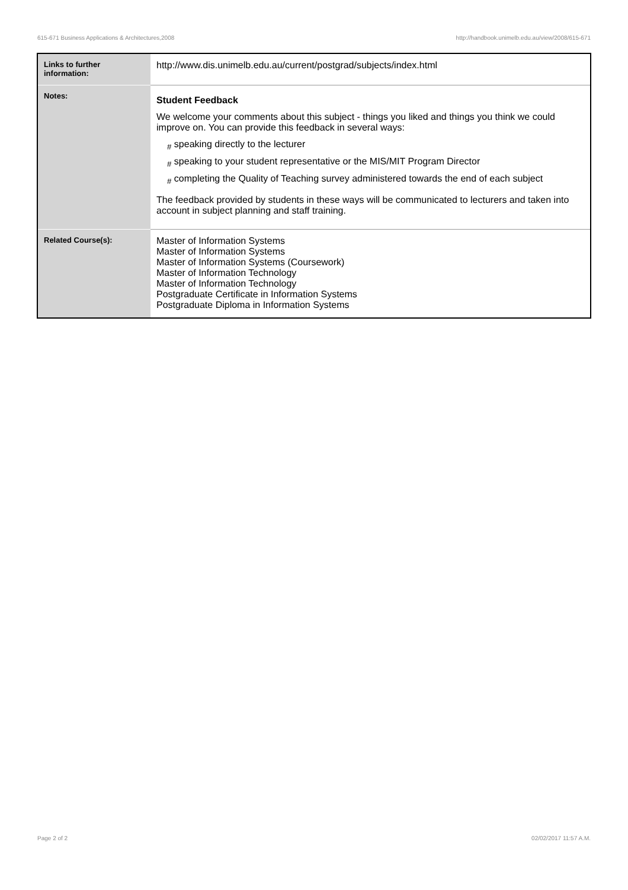615-671 Business Applications & Architectures,2008 http://handbook.unimelb.edu.au/view/2008/615-671
| Links to further information: | http://www.dis.unimelb.edu.au/current/postgrad/subjects/index.html |
| Notes: | Student Feedback We welcome your comments about this subject - things you liked and things you think we could improve on. You can provide this feedback in several ways: <sub>#</sub> speaking directly to the lecturer <sub>#</sub> speaking to your student representative or the MIS/MIT Program Director <sub>#</sub> completing the Quality of Teaching survey administered towards the end of each subject The feedback provided by students in these ways will be communicated to lecturers and taken into account in subject planning and staff training. |
| Related Course(s): | Master of Information Systems Master of Information Systems Master of Information Systems (Coursework) Master of Information Technology Master of Information Technology Postgraduate Certificate in Information Systems Postgraduate Diploma in Information Systems |
Page 2 of 2 02/02/2017 11:57 A.M.